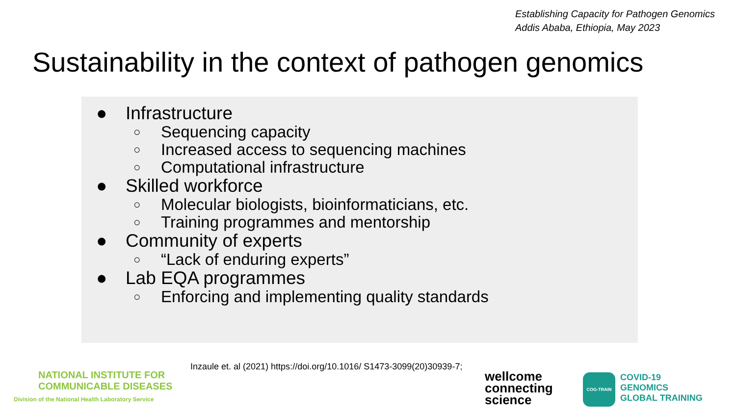Establishing Capacity for Pathogen Genomics
Addis Ababa, Ethiopia, May 2023
Sustainability in the context of pathogen genomics
● Infrastructure
○ Sequencing capacity
○ Increased access to sequencing machines
○ Computational infrastructure
● Skilled workforce
○ Molecular biologists, bioinformaticians, etc.
○ Training programmes and mentorship
● Community of experts
○ “Lack of enduring experts”
● Lab EQA programmes
○ Enforcing and implementing quality standards
NATIONAL INSTITUTE FOR
COMMUNICABLE DISEASES
Division of the National Health Laboratory Service
Inzaule et. al (2021) https://doi.org/10.1016/ S1473-3099(20)30939-7;
wellcome connecting science
COG-TRAIN
COVID-19
GENOMICS
GLOBAL TRAINING